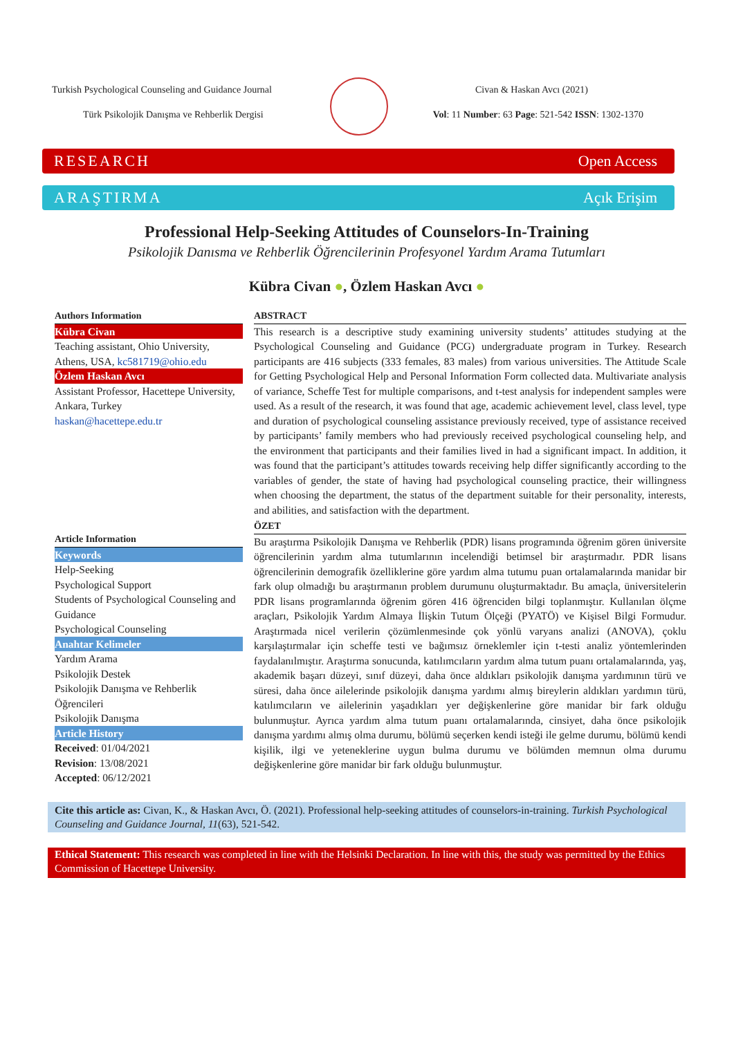Turkish Psychological Counseling and Guidance Journal Civan & Haskan Avcı (2021)
Türk Psikolojik Danışma ve Rehberlik Dergisi Vol: 11 Number: 63 Page: 521-542 ISSN: 1302-1370
RESEARCH Open Access
ARAŞTIRMA Açık Erişim
Professional Help-Seeking Attitudes of Counselors-In-Training
Psikolojik Danısma ve Rehberlik Öğrencilerinin Profesyonel Yardım Arama Tutumları
Kübra Civan ●, Özlem Haskan Avcı ●
Authors Information
Kübra Civan
Teaching assistant, Ohio University, Athens, USA, kc581719@ohio.edu
Özlem Haskan Avcı
Assistant Professor, Hacettepe University, Ankara, Turkey
haskan@hacettepe.edu.tr
Article Information
Keywords
Help-Seeking
Psychological Support
Students of Psychological Counseling and Guidance
Psychological Counseling
Anahtar Kelimeler
Yardım Arama
Psikolojik Destek
Psikolojik Danışma ve Rehberlik Öğrencileri
Psikolojik Danışma
Article History
Received: 01/04/2021
Revision: 13/08/2021
Accepted: 06/12/2021
ABSTRACT
This research is a descriptive study examining university students’ attitudes studying at the Psychological Counseling and Guidance (PCG) undergraduate program in Turkey. Research participants are 416 subjects (333 females, 83 males) from various universities. The Attitude Scale for Getting Psychological Help and Personal Information Form collected data. Multivariate analysis of variance, Scheffe Test for multiple comparisons, and t-test analysis for independent samples were used. As a result of the research, it was found that age, academic achievement level, class level, type and duration of psychological counseling assistance previously received, type of assistance received by participants’ family members who had previously received psychological counseling help, and the environment that participants and their families lived in had a significant impact. In addition, it was found that the participant’s attitudes towards receiving help differ significantly according to the variables of gender, the state of having had psychological counseling practice, their willingness when choosing the department, the status of the department suitable for their personality, interests, and abilities, and satisfaction with the department.
ÖZET
Bu araştırma Psikolojik Danışma ve Rehberlik (PDR) lisans programında öğrenim gören üniversite öğrencilerinin yardım alma tutumlarının incelendiği betimsel bir araştırmadır. PDR lisans öğrencilerinin demografik özelliklerine göre yardım alma tutumu puan ortalamalarında manidar bir fark olup olmadığı bu araştırmanın problem durumunu oluşturmaktadır. Bu amaçla, üniversitelerin PDR lisans programlarında öğrenim gören 416 öğrenciden bilgi toplanmıştır. Kullanılan ölçme araçları, Psikolojik Yardım Almaya İlişkin Tutum Ölçeği (PYATÖ) ve Kişisel Bilgi Formudur. Araştırmada nicel verilerin çözümlenmesinde çok yönlü varyans analizi (ANOVA), çoklu karşılaştırmalar için scheffe testi ve bağımsız örneklemler için t-testi analiz yöntemlerinden faydalanılmıştır. Araştırma sonucunda, katılımcıların yardım alma tutum puanı ortalamalarında, yaş, akademik başarı düzeyi, sınıf düzeyi, daha önce aldıkları psikolojik danışma yardımının türü ve süresi, daha önce ailelerinde psikolojik danışma yardımı almış bireylerin aldıkları yardımın türü, katılımcıların ve ailelerinin yaşadıkları yer değişkenlerine göre manidar bir fark olduğu bulunmuştur. Ayrıca yardım alma tutum puanı ortalamalarında, cinsiyet, daha önce psikolojik danışma yardımı almış olma durumu, bölümü seçerken kendi isteği ile gelme durumu, bölümü kendi kişilik, ilgi ve yeteneklerine uygun bulma durumu ve bölümden memnun olma durumu değişkenlerine göre manidar bir fark olduğu bulunmuştur.
Cite this article as: Civan, K., & Haskan Avcı, Ö. (2021). Professional help-seeking attitudes of counselors-in-training. Turkish Psychological Counseling and Guidance Journal, 11(63), 521-542.
Ethical Statement: This research was completed in line with the Helsinki Declaration. In line with this, the study was permitted by the Ethics Commission of Hacettepe University.